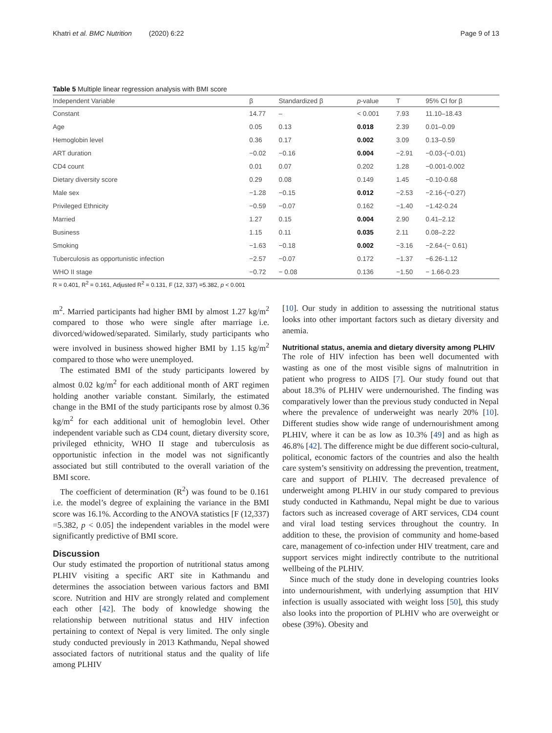Khatri et al. BMC Nutrition (2020) 6:22 Page 9 of 13
Table 5 Multiple linear regression analysis with BMI score
| Independent Variable | β | Standardized β | p -value | T | 95% CI for β |
| --- | --- | --- | --- | --- | --- |
| Constant | 14.77 | – | < 0.001 | 7.93 | 11.10–18.43 |
| Age | 0.05 | 0.13 | 0.018 | 2.39 | 0.01–0.09 |
| Hemoglobin level | 0.36 | 0.17 | 0.002 | 3.09 | 0.13–0.59 |
| ART duration | −0.02 | −0.16 | 0.004 | −2.91 | −0.03-(−0.01) |
| CD4 count | 0.01 | 0.07 | 0.202 | 1.28 | −0.001-0.002 |
| Dietary diversity score | 0.29 | 0.08 | 0.149 | 1.45 | −0.10-0.68 |
| Male sex | −1.28 | −0.15 | 0.012 | −2.53 | −2.16-(−0.27) |
| Privileged Ethnicity | −0.59 | −0.07 | 0.162 | −1.40 | −1.42-0.24 |
| Married | 1.27 | 0.15 | 0.004 | 2.90 | 0.41–2.12 |
| Business | 1.15 | 0.11 | 0.035 | 2.11 | 0.08–2.22 |
| Smoking | −1.63 | −0.18 | 0.002 | −3.16 | −2.64-(− 0.61) |
| Tuberculosis as opportunistic infection | −2.57 | −0.07 | 0.172 | −1.37 | −6.26-1.12 |
| WHO II stage | −0.72 | − 0.08 | 0.136 | −1.50 | − 1.66-0.23 |
R = 0.401, R<sup>2</sup> = 0.161, Adjusted R<sup>2</sup> = 0.131, F (12, 337) =5.382, p < 0.001
m<sup>2</sup>. Married participants had higher BMI by almost 1.27 kg/m<sup>2</sup> compared to those who were single after marriage i.e. divorced/widowed/separated. Similarly, study participants who were involved in business showed higher BMI by 1.15 kg/m<sup>2</sup> compared to those who were unemployed.
The estimated BMI of the study participants lowered by almost 0.02 kg/m<sup>2</sup> for each additional month of ART regimen holding another variable constant. Similarly, the estimated change in the BMI of the study participants rose by almost 0.36 kg/m<sup>2</sup> for each additional unit of hemoglobin level. Other independent variable such as CD4 count, dietary diversity score, privileged ethnicity, WHO II stage and tuberculosis as opportunistic infection in the model was not significantly associated but still contributed to the overall variation of the BMI score.
The coefficient of determination (R<sup>2</sup>) was found to be 0.161 i.e. the model’s degree of explaining the variance in the BMI score was 16.1%. According to the ANOVA statistics [F (12,337) =5.382, p < 0.05] the independent variables in the model were significantly predictive of BMI score.
Discussion
Our study estimated the proportion of nutritional status among PLHIV visiting a specific ART site in Kathmandu and determines the association between various factors and BMI score. Nutrition and HIV are strongly related and complement each other [42]. The body of knowledge showing the relationship between nutritional status and HIV infection pertaining to context of Nepal is very limited. The only single study conducted previously in 2013 Kathmandu, Nepal showed associated factors of nutritional status and the quality of life among PLHIV
[10]. Our study in addition to assessing the nutritional status looks into other important factors such as dietary diversity and anemia.
Nutritional status, anemia and dietary diversity among PLHIV
The role of HIV infection has been well documented with wasting as one of the most visible signs of malnutrition in patient who progress to AIDS [7]. Our study found out that about 18.3% of PLHIV were undernourished. The finding was comparatively lower than the previous study conducted in Nepal where the prevalence of underweight was nearly 20% [10]. Different studies show wide range of undernourishment among PLHIV, where it can be as low as 10.3% [49] and as high as 46.8% [42]. The difference might be due different socio-cultural, political, economic factors of the countries and also the health care system’s sensitivity on addressing the prevention, treatment, care and support of PLHIV. The decreased prevalence of underweight among PLHIV in our study compared to previous study conducted in Kathmandu, Nepal might be due to various factors such as increased coverage of ART services, CD4 count and viral load testing services throughout the country. In addition to these, the provision of community and home-based care, management of co-infection under HIV treatment, care and support services might indirectly contribute to the nutritional wellbeing of the PLHIV.
Since much of the study done in developing countries looks into undernourishment, with underlying assumption that HIV infection is usually associated with weight loss [50], this study also looks into the proportion of PLHIV who are overweight or obese (39%). Obesity and